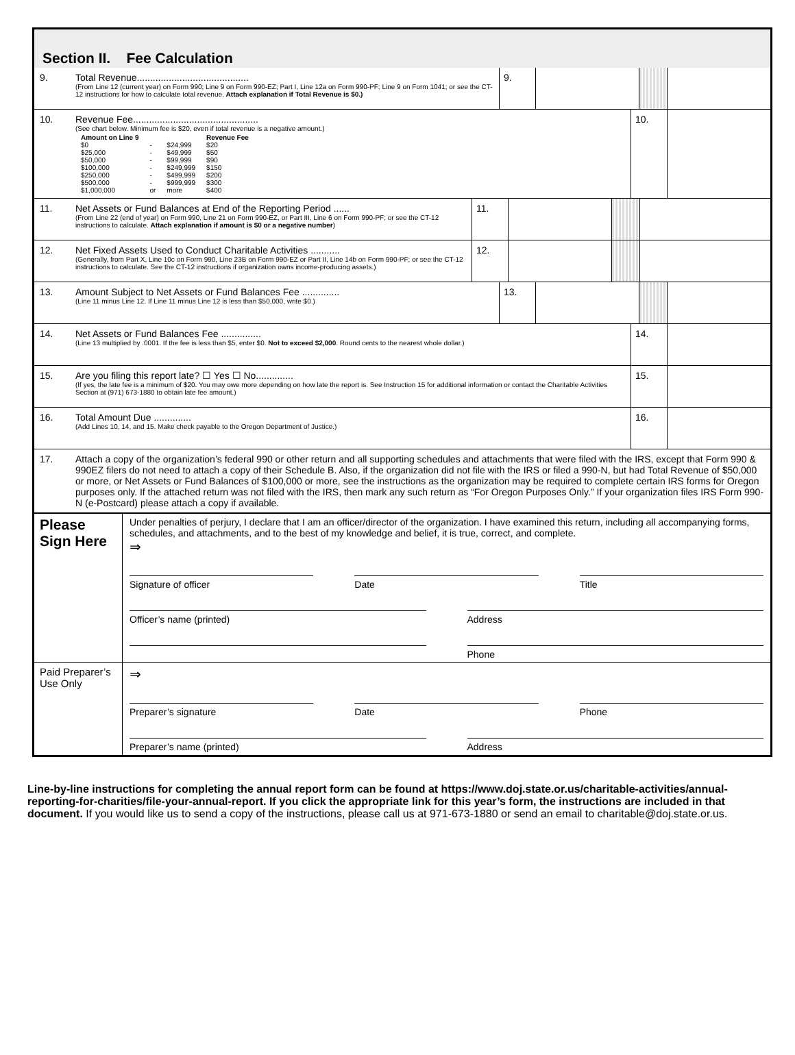Section II. Fee Calculation
9. Total Revenue..........................................
(From Line 12 (current year) on Form 990; Line 9 on Form 990-EZ; Part I, Line 12a on Form 990-PF; Line 9 on Form 1041; or see the CT-12 instructions for how to calculate total revenue. Attach explanation if Total Revenue is $0.)
9.
10. Revenue Fee...............................................
(See chart below. Minimum fee is $20, even if total revenue is a negative amount.)
| Amount on Line 9 | | | Revenue Fee |
| --- | --- | --- | --- |
| $0 | - | $24,999 | $20 |
| $25,000 | - | $49,999 | $50 |
| $50,000 | - | $99,999 | $90 |
| $100,000 | - | $249,999 | $150 |
| $250,000 | - | $499,999 | $200 |
| $500,000 | - | $999,999 | $300 |
| $1,000,000 | or | more | $400 |
10.
11. Net Assets or Fund Balances at End of the Reporting Period ......
(From Line 22 (end of year) on Form 990, Line 21 on Form 990-EZ, or Part III, Line 6 on Form 990-PF; or see the CT-12 instructions to calculate. Attach explanation if amount is $0 or a negative number)
11.
12. Net Fixed Assets Used to Conduct Charitable Activities ...........
(Generally, from Part X, Line 10c on Form 990, Line 23B on Form 990-EZ or Part II, Line 14b on Form 990-PF; or see the CT-12 instructions to calculate. See the CT-12 instructions if organization owns income-producing assets.)
12.
13. Amount Subject to Net Assets or Fund Balances Fee ..............
(Line 11 minus Line 12. If Line 11 minus Line 12 is less than $50,000, write $0.)
13.
14. Net Assets or Fund Balances Fee ...............
(Line 13 multiplied by .0001. If the fee is less than $5, enter $0. Not to exceed $2,000. Round cents to the nearest whole dollar.)
14.
15. Are you filing this report late? ☐ Yes ☐ No..............
(If yes, the late fee is a minimum of $20. You may owe more depending on how late the report is. See Instruction 15 for additional information or contact the Charitable Activities Section at (971) 673-1880 to obtain late fee amount.)
15.
16. Total Amount Due ..............
(Add Lines 10, 14, and 15. Make check payable to the Oregon Department of Justice.)
16.
17. Attach a copy of the organization’s federal 990 or other return and all supporting schedules and attachments that were filed with the IRS, except that Form 990 & 990EZ filers do not need to attach a copy of their Schedule B. Also, if the organization did not file with the IRS or filed a 990-N, but had Total Revenue of $50,000 or more, or Net Assets or Fund Balances of $100,000 or more, see the instructions as the organization may be required to complete certain IRS forms for Oregon purposes only. If the attached return was not filed with the IRS, then mark any such return as “For Oregon Purposes Only.” If your organization files IRS Form 990-N (e-Postcard) please attach a copy if available.
Please Sign Here
Under penalties of perjury, I declare that I am an officer/director of the organization. I have examined this return, including all accompanying forms, schedules, and attachments, and to the best of my knowledge and belief, it is true, correct, and complete.
⇒
Signature of officer Date Title
Officer’s name (printed) Address
Phone
Paid Preparer’s Use Only
⇒
Preparer’s signature Date Phone
Preparer’s name (printed) Address
Line-by-line instructions for completing the annual report form can be found at https://www.doj.state.or.us/charitable-activities/annual-reporting-for-charities/file-your-annual-report. If you click the appropriate link for this year’s form, the instructions are included in that document. If you would like us to send a copy of the instructions, please call us at 971-673-1880 or send an email to charitable@doj.state.or.us.